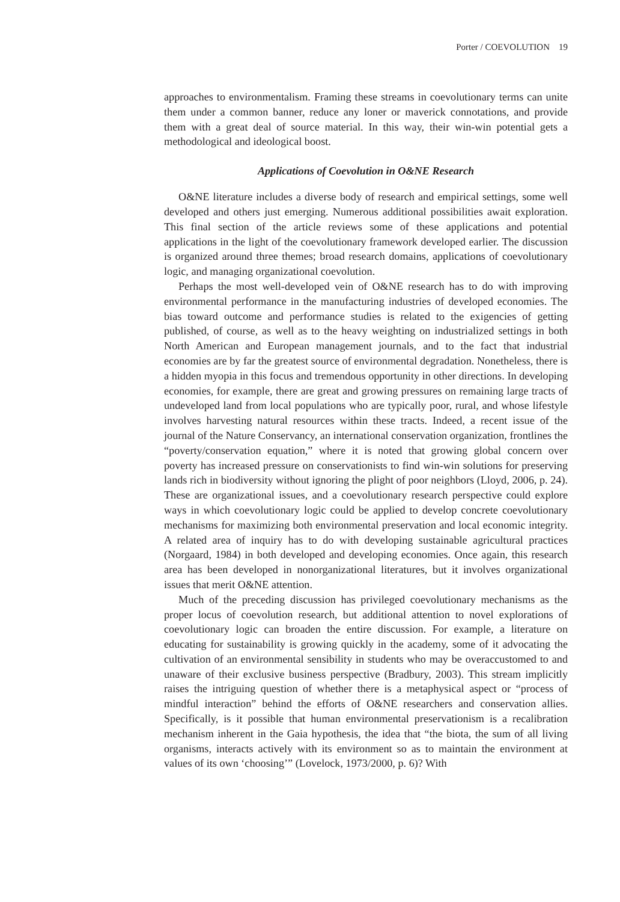Porter / COEVOLUTION 19
approaches to environmentalism. Framing these streams in coevolutionary terms can unite them under a common banner, reduce any loner or maverick connotations, and provide them with a great deal of source material. In this way, their win-win potential gets a methodological and ideological boost.
Applications of Coevolution in O&NE Research
O&NE literature includes a diverse body of research and empirical settings, some well developed and others just emerging. Numerous additional possibilities await exploration. This final section of the article reviews some of these applications and potential applications in the light of the coevolutionary framework developed earlier. The discussion is organized around three themes; broad research domains, applications of coevolutionary logic, and managing organizational coevolution.
Perhaps the most well-developed vein of O&NE research has to do with improving environmental performance in the manufacturing industries of developed economies. The bias toward outcome and performance studies is related to the exigencies of getting published, of course, as well as to the heavy weighting on industrialized settings in both North American and European management journals, and to the fact that industrial economies are by far the greatest source of environmental degradation. Nonetheless, there is a hidden myopia in this focus and tremendous opportunity in other directions. In developing economies, for example, there are great and growing pressures on remaining large tracts of undeveloped land from local populations who are typically poor, rural, and whose lifestyle involves harvesting natural resources within these tracts. Indeed, a recent issue of the journal of the Nature Conservancy, an international conservation organization, frontlines the “poverty/conservation equation,” where it is noted that growing global concern over poverty has increased pressure on conservationists to find win-win solutions for preserving lands rich in biodiversity without ignoring the plight of poor neighbors (Lloyd, 2006, p. 24). These are organizational issues, and a coevolutionary research perspective could explore ways in which coevolutionary logic could be applied to develop concrete coevolutionary mechanisms for maximizing both environmental preservation and local economic integrity. A related area of inquiry has to do with developing sustainable agricultural practices (Norgaard, 1984) in both developed and developing economies. Once again, this research area has been developed in nonorganizational literatures, but it involves organizational issues that merit O&NE attention.
Much of the preceding discussion has privileged coevolutionary mechanisms as the proper locus of coevolution research, but additional attention to novel explorations of coevolutionary logic can broaden the entire discussion. For example, a literature on educating for sustainability is growing quickly in the academy, some of it advocating the cultivation of an environmental sensibility in students who may be overaccustomed to and unaware of their exclusive business perspective (Bradbury, 2003). This stream implicitly raises the intriguing question of whether there is a metaphysical aspect or “process of mindful interaction” behind the efforts of O&NE researchers and conservation allies. Specifically, is it possible that human environmental preservationism is a recalibration mechanism inherent in the Gaia hypothesis, the idea that “the biota, the sum of all living organisms, interacts actively with its environment so as to maintain the environment at values of its own ‘choosing’” (Lovelock, 1973/2000, p. 6)? With